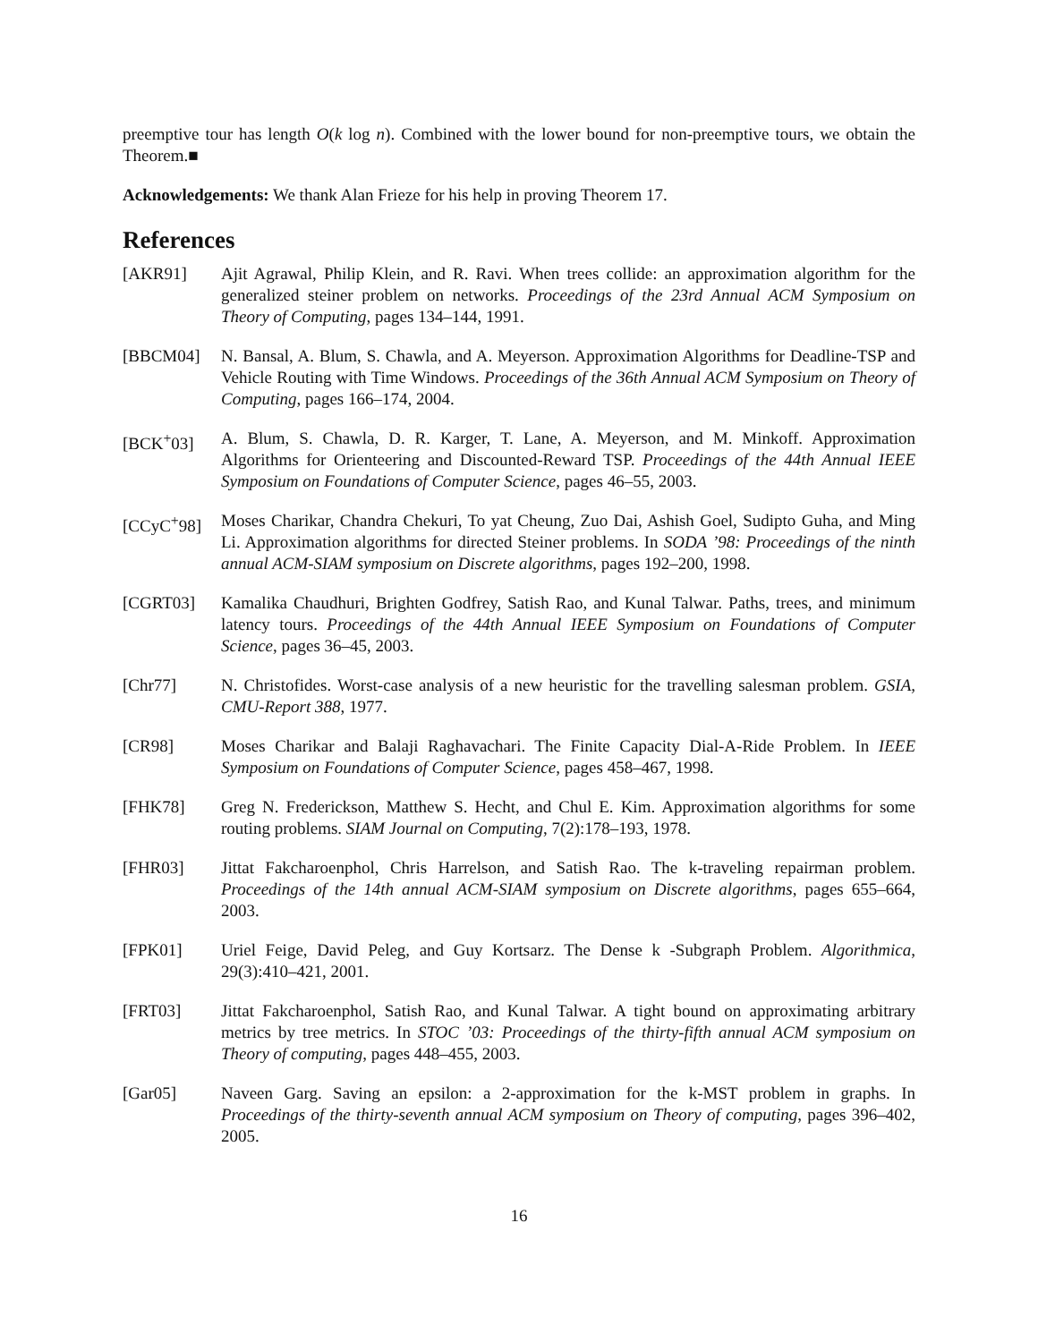preemptive tour has length O(k log n). Combined with the lower bound for non-preemptive tours, we obtain the Theorem.■
Acknowledgements: We thank Alan Frieze for his help in proving Theorem 17.
References
[AKR91] Ajit Agrawal, Philip Klein, and R. Ravi. When trees collide: an approximation algorithm for the generalized steiner problem on networks. Proceedings of the 23rd Annual ACM Symposium on Theory of Computing, pages 134–144, 1991.
[BBCM04] N. Bansal, A. Blum, S. Chawla, and A. Meyerson. Approximation Algorithms for Deadline-TSP and Vehicle Routing with Time Windows. Proceedings of the 36th Annual ACM Symposium on Theory of Computing, pages 166–174, 2004.
[BCK<sup>+</sup>03] A. Blum, S. Chawla, D. R. Karger, T. Lane, A. Meyerson, and M. Minkoff. Approximation Algorithms for Orienteering and Discounted-Reward TSP. Proceedings of the 44th Annual IEEE Symposium on Foundations of Computer Science, pages 46–55, 2003.
[CCyC<sup>+</sup>98] Moses Charikar, Chandra Chekuri, To yat Cheung, Zuo Dai, Ashish Goel, Sudipto Guha, and Ming Li. Approximation algorithms for directed Steiner problems. In SODA ’98: Proceedings of the ninth annual ACM-SIAM symposium on Discrete algorithms, pages 192–200, 1998.
[CGRT03] Kamalika Chaudhuri, Brighten Godfrey, Satish Rao, and Kunal Talwar. Paths, trees, and minimum latency tours. Proceedings of the 44th Annual IEEE Symposium on Foundations of Computer Science, pages 36–45, 2003.
[Chr77] N. Christofides. Worst-case analysis of a new heuristic for the travelling salesman problem. GSIA, CMU-Report 388, 1977.
[CR98] Moses Charikar and Balaji Raghavachari. The Finite Capacity Dial-A-Ride Problem. In IEEE Symposium on Foundations of Computer Science, pages 458–467, 1998.
[FHK78] Greg N. Frederickson, Matthew S. Hecht, and Chul E. Kim. Approximation algorithms for some routing problems. SIAM Journal on Computing, 7(2):178–193, 1978.
[FHR03] Jittat Fakcharoenphol, Chris Harrelson, and Satish Rao. The k-traveling repairman problem. Proceedings of the 14th annual ACM-SIAM symposium on Discrete algorithms, pages 655–664, 2003.
[FPK01] Uriel Feige, David Peleg, and Guy Kortsarz. The Dense k -Subgraph Problem. Algorithmica, 29(3):410–421, 2001.
[FRT03] Jittat Fakcharoenphol, Satish Rao, and Kunal Talwar. A tight bound on approximating arbitrary metrics by tree metrics. In STOC ’03: Proceedings of the thirty-fifth annual ACM symposium on Theory of computing, pages 448–455, 2003.
[Gar05] Naveen Garg. Saving an epsilon: a 2-approximation for the k-MST problem in graphs. In Proceedings of the thirty-seventh annual ACM symposium on Theory of computing, pages 396–402, 2005.
16